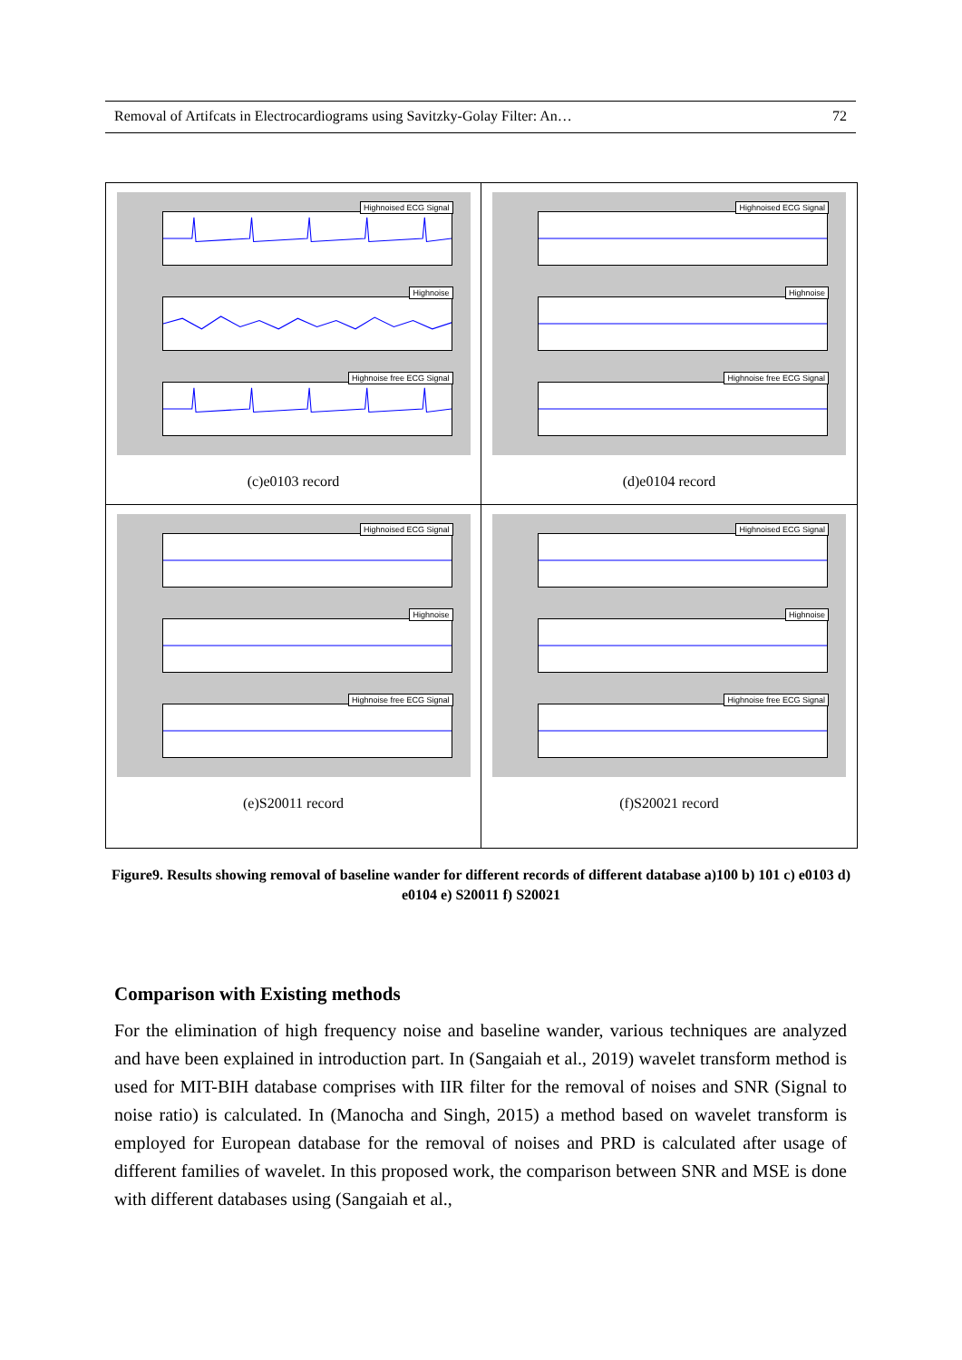Removal of Artifcats in Electrocardiograms using Savitzky-Golay Filter: An… 72
Highnoised ECG Signal
Highnoise
Highnoise free ECG Signal
(c)e0103 record
Highnoised ECG Signal
Highnoise
Highnoise free ECG Signal
(d)e0104 record
Highnoised ECG Signal
Highnoise
Highnoise free ECG Signal
(e)S20011 record
Highnoised ECG Signal
Highnoise
Highnoise free ECG Signal
(f)S20021 record
Figure9. Results showing removal of baseline wander for different records of different database a)100 b) 101 c) e0103 d) e0104 e) S20011 f) S20021
Comparison with Existing methods
For the elimination of high frequency noise and baseline wander, various techniques are analyzed and have been explained in introduction part. In (Sangaiah et al., 2019) wavelet transform method is used for MIT-BIH database comprises with IIR filter for the removal of noises and SNR (Signal to noise ratio) is calculated. In (Manocha and Singh, 2015) a method based on wavelet transform is employed for European database for the removal of noises and PRD is calculated after usage of different families of wavelet. In this proposed work, the comparison between SNR and MSE is done with different databases using (Sangaiah et al.,